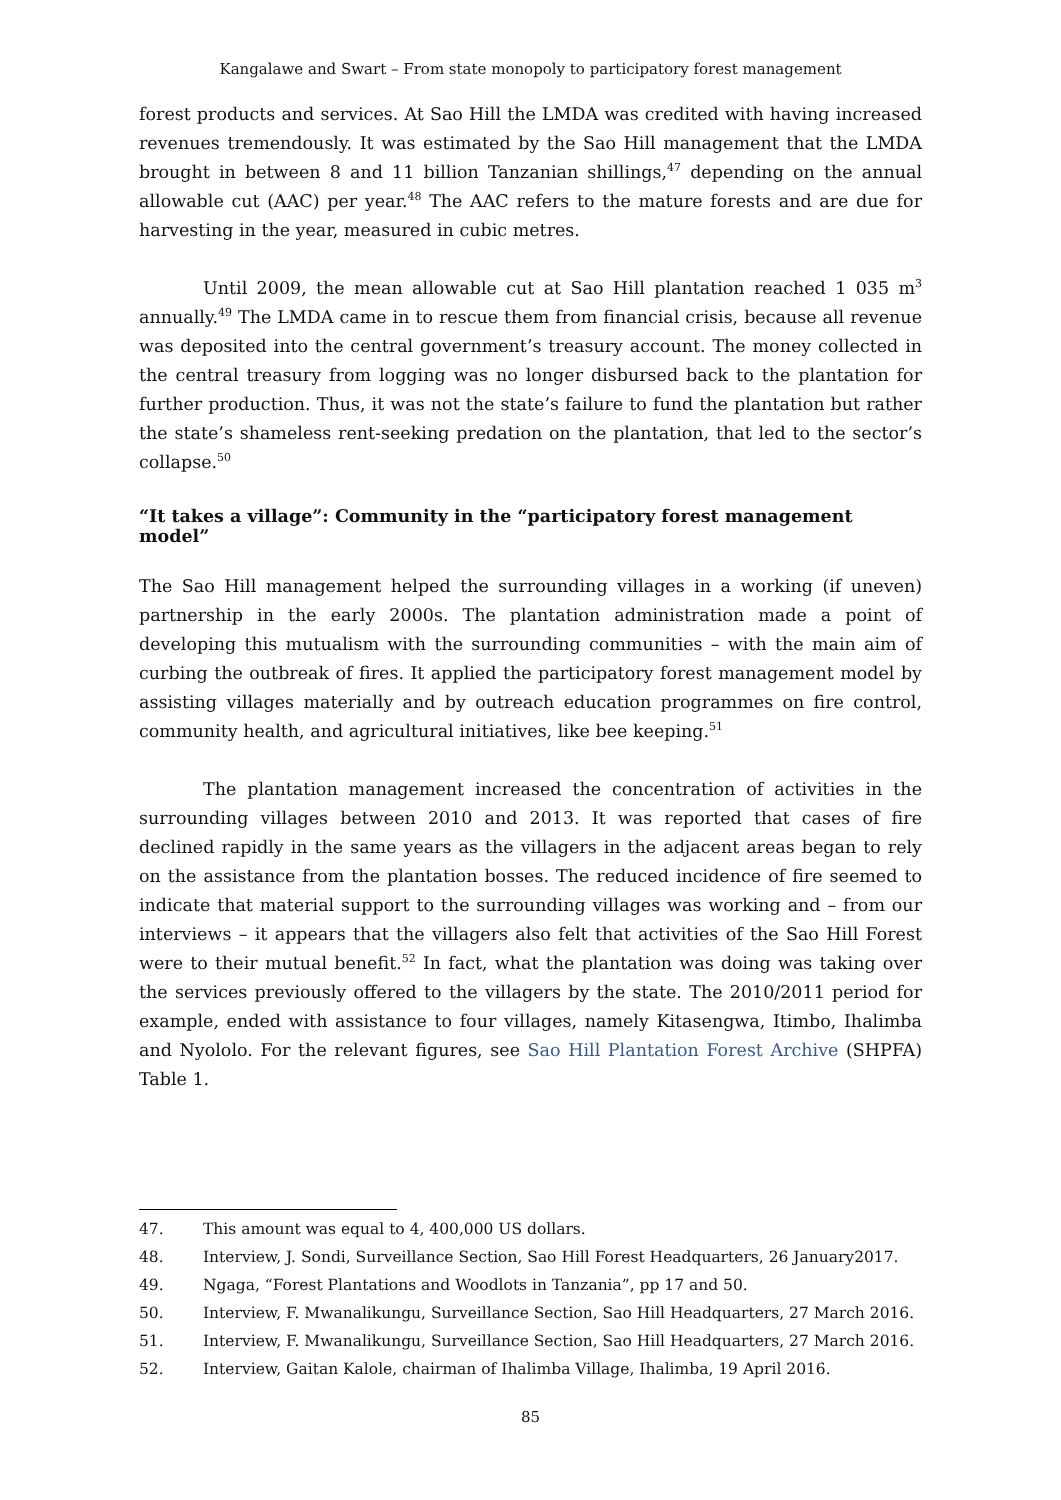Kangalawe and Swart – From state monopoly to participatory forest management
forest products and services. At Sao Hill the LMDA was credited with having increased revenues tremendously. It was estimated by the Sao Hill management that the LMDA brought in between 8 and 11 billion Tanzanian shillings,<sup>47</sup> depending on the annual allowable cut (AAC) per year.<sup>48</sup> The AAC refers to the mature forests and are due for harvesting in the year, measured in cubic metres.
Until 2009, the mean allowable cut at Sao Hill plantation reached 1 035 m<sup>3</sup> annually.<sup>49</sup> The LMDA came in to rescue them from financial crisis, because all revenue was deposited into the central government’s treasury account. The money collected in the central treasury from logging was no longer disbursed back to the plantation for further production. Thus, it was not the state’s failure to fund the plantation but rather the state’s shameless rent-seeking predation on the plantation, that led to the sector’s collapse.<sup>50</sup>
“It takes a village”: Community in the “participatory forest management model”
The Sao Hill management helped the surrounding villages in a working (if uneven) partnership in the early 2000s. The plantation administration made a point of developing this mutualism with the surrounding communities – with the main aim of curbing the outbreak of fires. It applied the participatory forest management model by assisting villages materially and by outreach education programmes on fire control, community health, and agricultural initiatives, like bee keeping.<sup>51</sup>
The plantation management increased the concentration of activities in the surrounding villages between 2010 and 2013. It was reported that cases of fire declined rapidly in the same years as the villagers in the adjacent areas began to rely on the assistance from the plantation bosses. The reduced incidence of fire seemed to indicate that material support to the surrounding villages was working and – from our interviews – it appears that the villagers also felt that activities of the Sao Hill Forest were to their mutual benefit.<sup>52</sup> In fact, what the plantation was doing was taking over the services previously offered to the villagers by the state. The 2010/2011 period for example, ended with assistance to four villages, namely Kitasengwa, Itimbo, Ihalimba and Nyololo. For the relevant figures, see Sao Hill Plantation Forest Archive (SHPFA) Table 1.
47. This amount was equal to 4, 400,000 US dollars.
48. Interview, J. Sondi, Surveillance Section, Sao Hill Forest Headquarters, 26 January2017.
49. Ngaga, “Forest Plantations and Woodlots in Tanzania”, pp 17 and 50.
50. Interview, F. Mwanalikungu, Surveillance Section, Sao Hill Headquarters, 27 March 2016.
51. Interview, F. Mwanalikungu, Surveillance Section, Sao Hill Headquarters, 27 March 2016.
52. Interview, Gaitan Kalole, chairman of Ihalimba Village, Ihalimba, 19 April 2016.
85